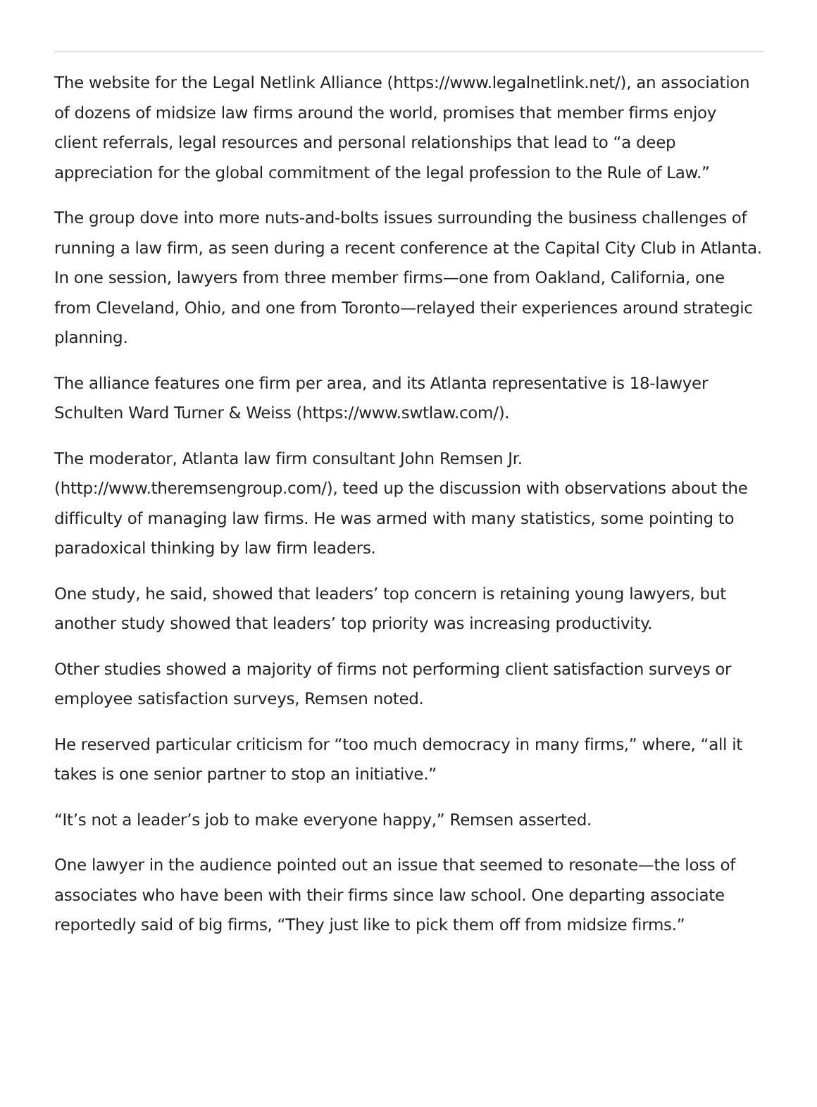The website for the Legal Netlink Alliance (https://www.legalnetlink.net/), an association of dozens of midsize law firms around the world, promises that member firms enjoy client referrals, legal resources and personal relationships that lead to “a deep appreciation for the global commitment of the legal profession to the Rule of Law.”
The group dove into more nuts-and-bolts issues surrounding the business challenges of running a law firm, as seen during a recent conference at the Capital City Club in Atlanta. In one session, lawyers from three member firms—one from Oakland, California, one from Cleveland, Ohio, and one from Toronto—relayed their experiences around strategic planning.
The alliance features one firm per area, and its Atlanta representative is 18-lawyer Schulten Ward Turner & Weiss (https://www.swtlaw.com/).
The moderator, Atlanta law firm consultant John Remsen Jr. (http://www.theremsengroup.com/), teed up the discussion with observations about the difficulty of managing law firms. He was armed with many statistics, some pointing to paradoxical thinking by law firm leaders.
One study, he said, showed that leaders’ top concern is retaining young lawyers, but another study showed that leaders’ top priority was increasing productivity.
Other studies showed a majority of firms not performing client satisfaction surveys or employee satisfaction surveys, Remsen noted.
He reserved particular criticism for “too much democracy in many firms,” where, “all it takes is one senior partner to stop an initiative.”
“It’s not a leader’s job to make everyone happy,” Remsen asserted.
One lawyer in the audience pointed out an issue that seemed to resonate—the loss of associates who have been with their firms since law school. One departing associate reportedly said of big firms, “They just like to pick them off from midsize firms.”